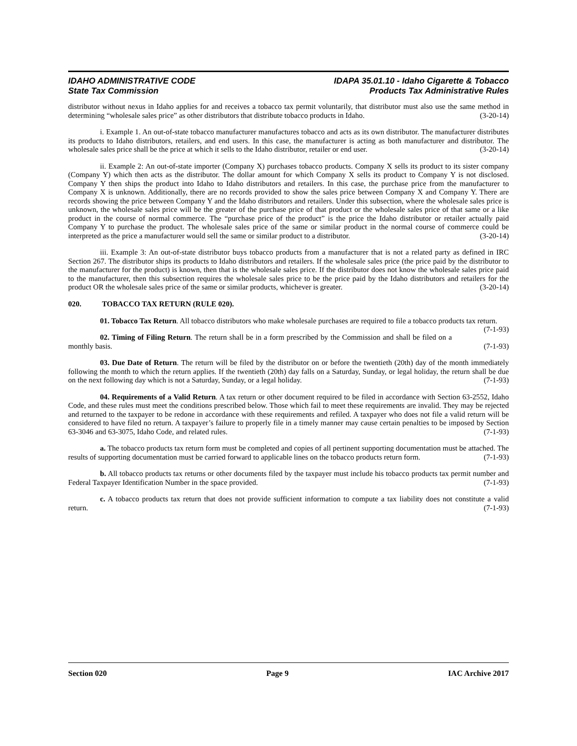IDAHO ADMINISTRATIVE CODE
State Tax Commission
IDAPA 35.01.10 - Idaho Cigarette & Tobacco
Products Tax Administrative Rules
distributor without nexus in Idaho applies for and receives a tobacco tax permit voluntarily, that distributor must also use the same method in determining “wholesale sales price” as other distributors that distribute tobacco products in Idaho. (3-20-14)
i. Example 1. An out-of-state tobacco manufacturer manufactures tobacco and acts as its own distributor. The manufacturer distributes its products to Idaho distributors, retailers, and end users. In this case, the manufacturer is acting as both manufacturer and distributor. The wholesale sales price shall be the price at which it sells to the Idaho distributor, retailer or end user. (3-20-14)
ii. Example 2: An out-of-state importer (Company X) purchases tobacco products. Company X sells its product to its sister company (Company Y) which then acts as the distributor. The dollar amount for which Company X sells its product to Company Y is not disclosed. Company Y then ships the product into Idaho to Idaho distributors and retailers. In this case, the purchase price from the manufacturer to Company X is unknown. Additionally, there are no records provided to show the sales price between Company X and Company Y. There are records showing the price between Company Y and the Idaho distributors and retailers. Under this subsection, where the wholesale sales price is unknown, the wholesale sales price will be the greater of the purchase price of that product or the wholesale sales price of that same or a like product in the course of normal commerce. The “purchase price of the product” is the price the Idaho distributor or retailer actually paid Company Y to purchase the product. The wholesale sales price of the same or similar product in the normal course of commerce could be interpreted as the price a manufacturer would sell the same or similar product to a distributor. (3-20-14)
iii. Example 3: An out-of-state distributor buys tobacco products from a manufacturer that is not a related party as defined in IRC Section 267. The distributor ships its products to Idaho distributors and retailers. If the wholesale sales price (the price paid by the distributor to the manufacturer for the product) is known, then that is the wholesale sales price. If the distributor does not know the wholesale sales price paid to the manufacturer, then this subsection requires the wholesale sales price to be the price paid by the Idaho distributors and retailers for the product OR the wholesale sales price of the same or similar products, whichever is greater. (3-20-14)
020. TOBACCO TAX RETURN (RULE 020).
01. Tobacco Tax Return. All tobacco distributors who make wholesale purchases are required to file a tobacco products tax return. (7-1-93)
02. Timing of Filing Return. The return shall be in a form prescribed by the Commission and shall be filed on a monthly basis. (7-1-93)
03. Due Date of Return. The return will be filed by the distributor on or before the twentieth (20th) day of the month immediately following the month to which the return applies. If the twentieth (20th) day falls on a Saturday, Sunday, or legal holiday, the return shall be due on the next following day which is not a Saturday, Sunday, or a legal holiday. (7-1-93)
04. Requirements of a Valid Return. A tax return or other document required to be filed in accordance with Section 63-2552, Idaho Code, and these rules must meet the conditions prescribed below. Those which fail to meet these requirements are invalid. They may be rejected and returned to the taxpayer to be redone in accordance with these requirements and refiled. A taxpayer who does not file a valid return will be considered to have filed no return. A taxpayer’s failure to properly file in a timely manner may cause certain penalties to be imposed by Section 63-3046 and 63-3075, Idaho Code, and related rules. (7-1-93)
a. The tobacco products tax return form must be completed and copies of all pertinent supporting documentation must be attached. The results of supporting documentation must be carried forward to applicable lines on the tobacco products return form. (7-1-93)
b. All tobacco products tax returns or other documents filed by the taxpayer must include his tobacco products tax permit number and Federal Taxpayer Identification Number in the space provided. (7-1-93)
c. A tobacco products tax return that does not provide sufficient information to compute a tax liability does not constitute a valid return. (7-1-93)
Section 020 Page 9 IAC Archive 2017